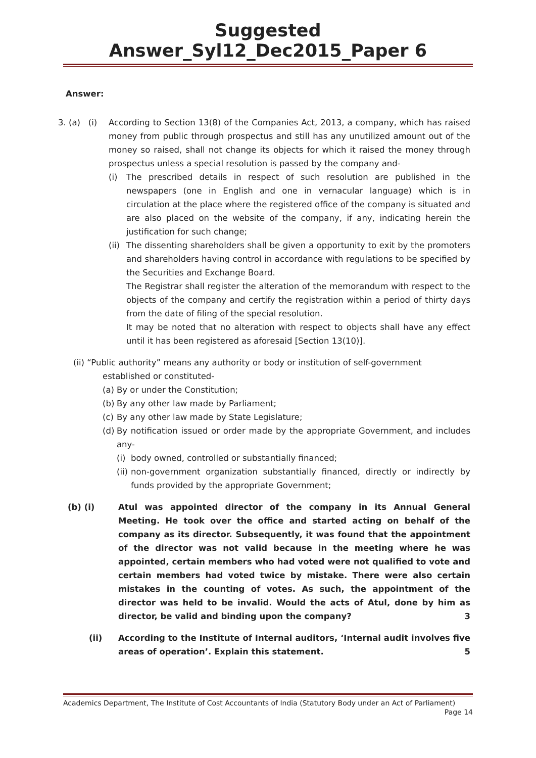Suggested Answer_Syl12_Dec2015_Paper 6
Answer:
3. (a) (i)
According to Section 13(8) of the Companies Act, 2013, a company, which has raised money from public through prospectus and still has any unutilized amount out of the money so raised, shall not change its objects for which it raised the money through prospectus unless a special resolution is passed by the company and-
(i) The prescribed details in respect of such resolution are published in the newspapers (one in English and one in vernacular language) which is in circulation at the place where the registered office of the company is situated and are also placed on the website of the company, if any, indicating herein the justification for such change;
(ii)
The dissenting shareholders shall be given a opportunity to exit by the promoters and shareholders having control in accordance with regulations to be specified by the Securities and Exchange Board.
The Registrar shall register the alteration of the memorandum with respect to the objects of the company and certify the registration within a period of thirty days from the date of filing of the special resolution.
It may be noted that no alteration with respect to objects shall have any effect until it has been registered as aforesaid [Section 13(10)].
(ii) “Public authority” means any authority or body or institution of self-government
established or constituted-
(a)
By or under the Constitution;
(b)
By any other law made by Parliament;
(c)
By any other law made by State Legislature;
(d)
By notification issued or order made by the appropriate Government, and includes any-
(i)
body owned, controlled or substantially financed;
(ii)
non-government organization substantially financed, directly or indirectly by funds provided by the appropriate Government;
(b) (i) Atul was appointed director of the company in its Annual General Meeting. He took over the office and started acting on behalf of the company as its director. Subsequently, it was found that the appointment of the director was not valid because in the meeting where he was appointed, certain members who had voted were not qualified to vote and certain members had voted twice by mistake. There were also certain mistakes in the counting of votes. As such, the appointment of the director was held to be invalid. Would the acts of Atul, done by him as director, be valid and binding upon the company? 3
(ii) According to the Institute of Internal auditors, ‘Internal audit involves five areas of operation’. Explain this statement. 5
Academics Department, The Institute of Cost Accountants of India (Statutory Body under an Act of Parliament)
Page 14